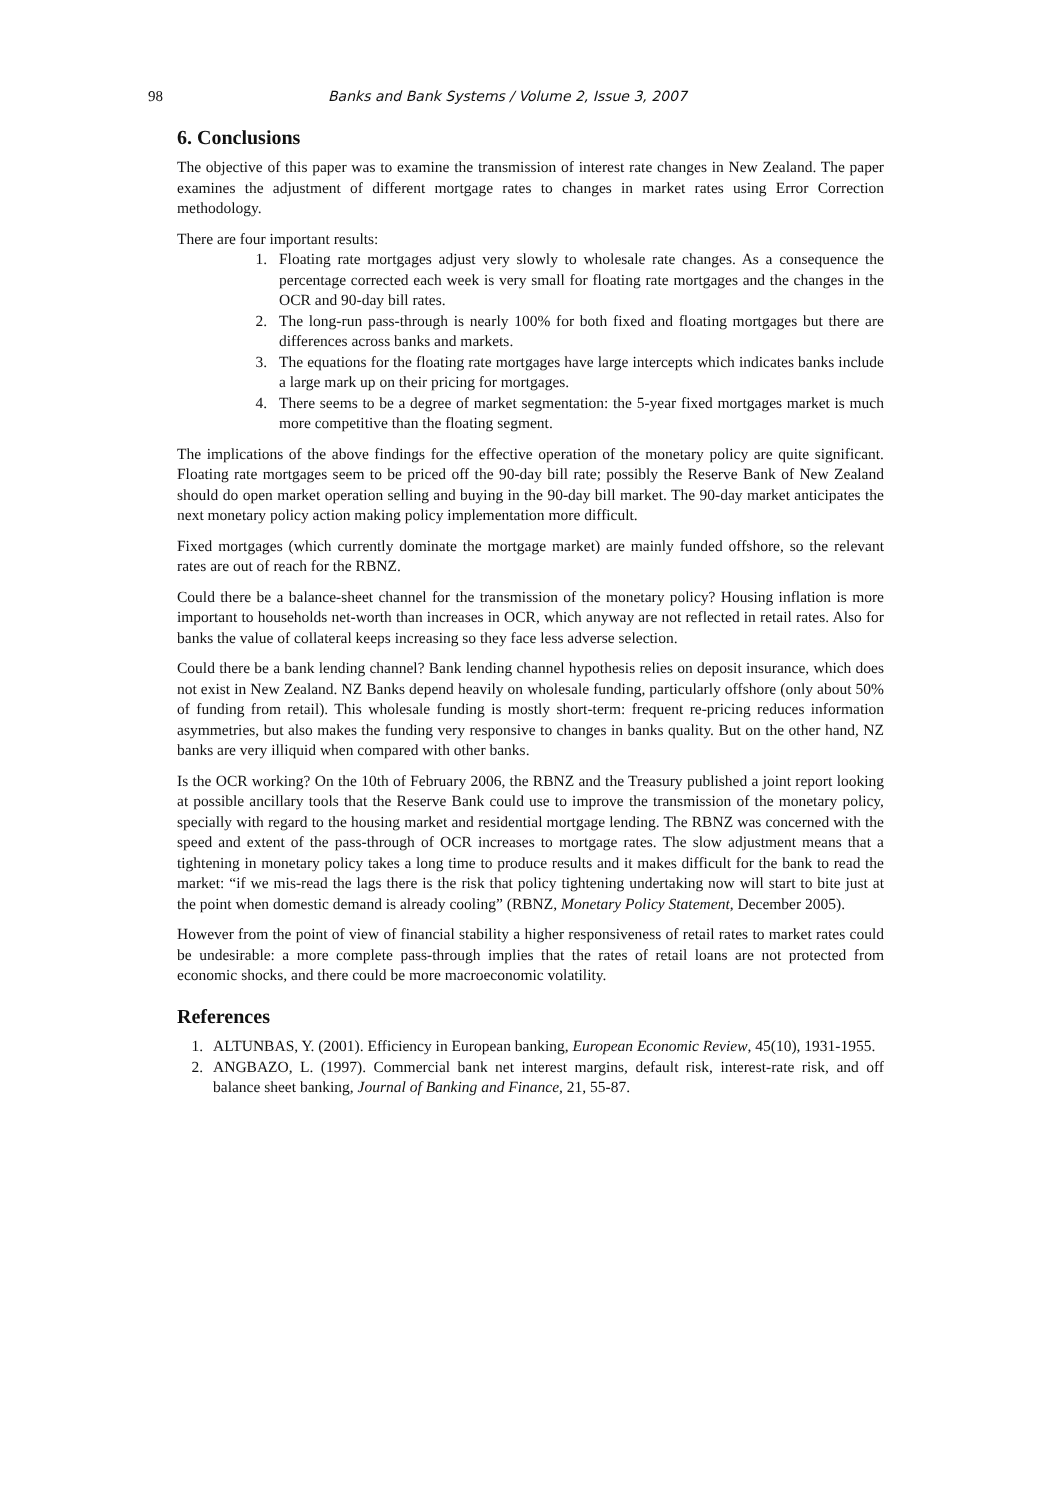98 Banks and Bank Systems / Volume 2, Issue 3, 2007
6. Conclusions
The objective of this paper was to examine the transmission of interest rate changes in New Zealand. The paper examines the adjustment of different mortgage rates to changes in market rates using Error Correction methodology.
There are four important results:
1. Floating rate mortgages adjust very slowly to wholesale rate changes. As a consequence the percentage corrected each week is very small for floating rate mortgages and the changes in the OCR and 90-day bill rates.
2. The long-run pass-through is nearly 100% for both fixed and floating mortgages but there are differences across banks and markets.
3. The equations for the floating rate mortgages have large intercepts which indicates banks include a large mark up on their pricing for mortgages.
4. There seems to be a degree of market segmentation: the 5-year fixed mortgages market is much more competitive than the floating segment.
The implications of the above findings for the effective operation of the monetary policy are quite significant. Floating rate mortgages seem to be priced off the 90-day bill rate; possibly the Reserve Bank of New Zealand should do open market operation selling and buying in the 90-day bill market. The 90-day market anticipates the next monetary policy action making policy implementation more difficult.
Fixed mortgages (which currently dominate the mortgage market) are mainly funded offshore, so the relevant rates are out of reach for the RBNZ.
Could there be a balance-sheet channel for the transmission of the monetary policy? Housing inflation is more important to households net-worth than increases in OCR, which anyway are not reflected in retail rates. Also for banks the value of collateral keeps increasing so they face less adverse selection.
Could there be a bank lending channel? Bank lending channel hypothesis relies on deposit insurance, which does not exist in New Zealand. NZ Banks depend heavily on wholesale funding, particularly offshore (only about 50% of funding from retail). This wholesale funding is mostly short-term: frequent re-pricing reduces information asymmetries, but also makes the funding very responsive to changes in banks quality. But on the other hand, NZ banks are very illiquid when compared with other banks.
Is the OCR working? On the 10th of February 2006, the RBNZ and the Treasury published a joint report looking at possible ancillary tools that the Reserve Bank could use to improve the transmission of the monetary policy, specially with regard to the housing market and residential mortgage lending. The RBNZ was concerned with the speed and extent of the pass-through of OCR increases to mortgage rates. The slow adjustment means that a tightening in monetary policy takes a long time to produce results and it makes difficult for the bank to read the market: “if we mis-read the lags there is the risk that policy tightening undertaking now will start to bite just at the point when domestic demand is already cooling” (RBNZ, Monetary Policy Statement, December 2005).
However from the point of view of financial stability a higher responsiveness of retail rates to market rates could be undesirable: a more complete pass-through implies that the rates of retail loans are not protected from economic shocks, and there could be more macroeconomic volatility.
References
1. ALTUNBAS, Y. (2001). Efficiency in European banking, European Economic Review, 45(10), 1931-1955.
2. ANGBAZO, L. (1997). Commercial bank net interest margins, default risk, interest-rate risk, and off balance sheet banking, Journal of Banking and Finance, 21, 55-87.